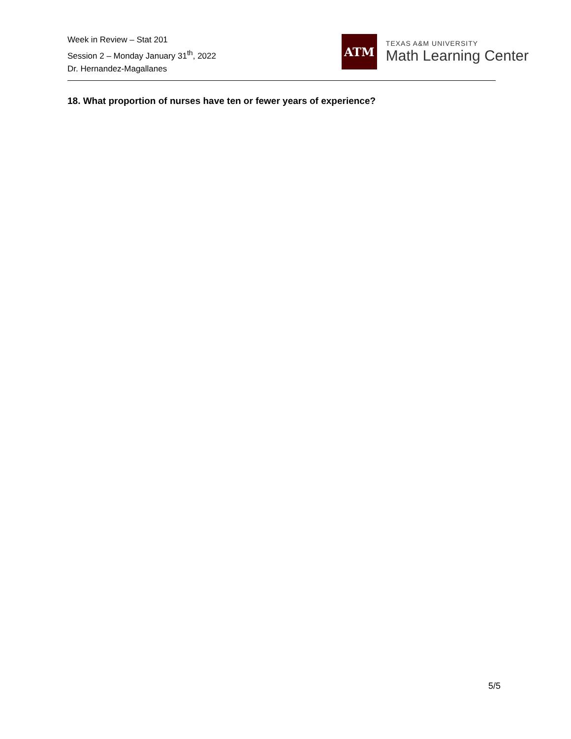Week in Review – Stat 201
Session 2 – Monday January 31<sup>th</sup>, 2022
Dr. Hernandez-Magallanes
ATM
TEXAS A&M UNIVERSITY
Math Learning Center
18. What proportion of nurses have ten or fewer years of experience?
5/5